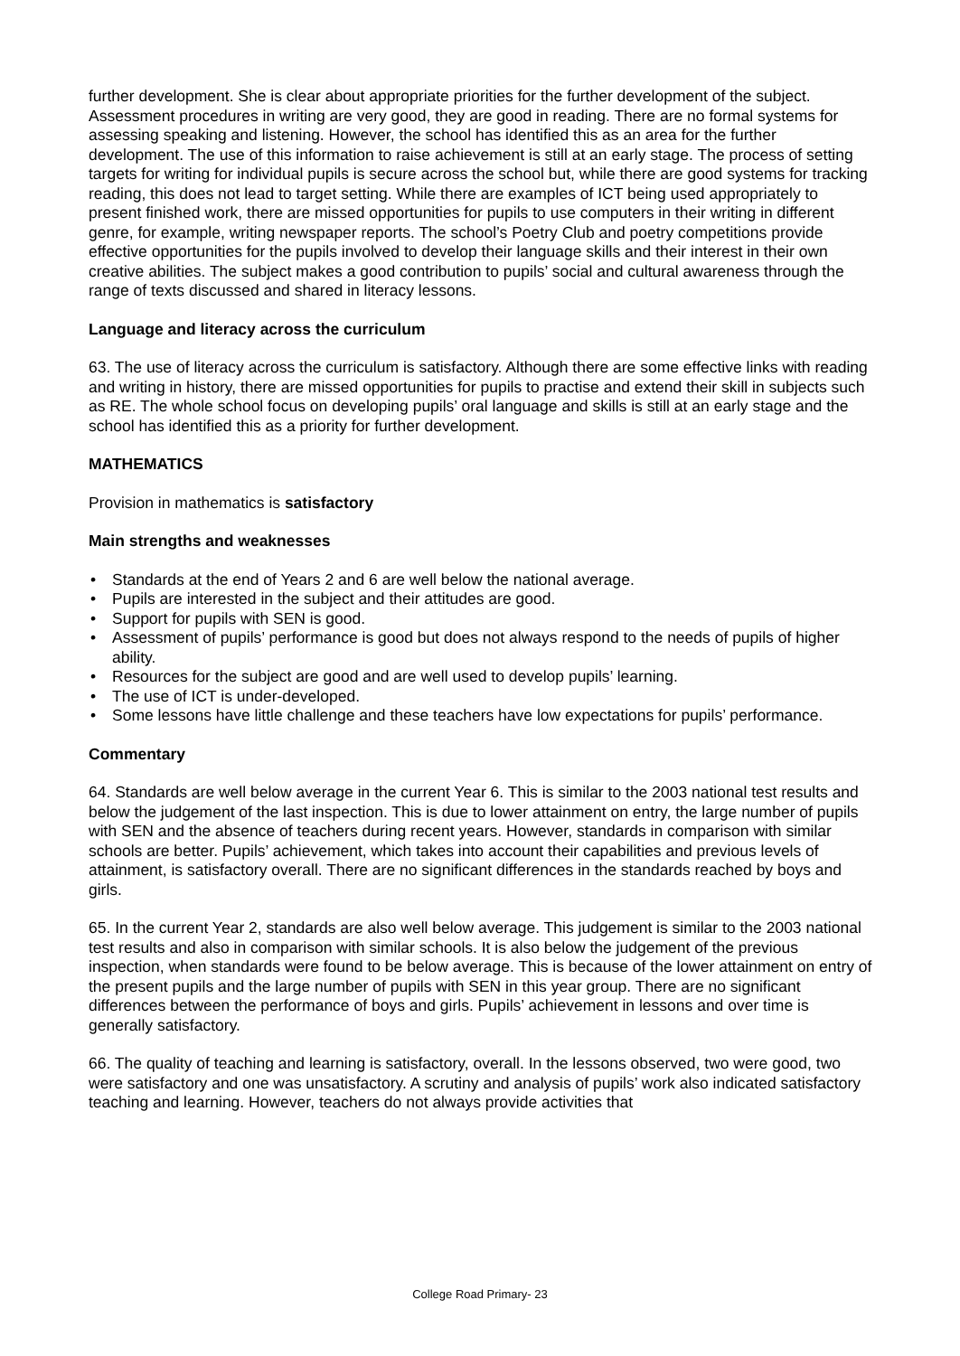further development. She is clear about appropriate priorities for the further development of the subject. Assessment procedures in writing are very good, they are good in reading. There are no formal systems for assessing speaking and listening. However, the school has identified this as an area for the further development. The use of this information to raise achievement is still at an early stage. The process of setting targets for writing for individual pupils is secure across the school but, while there are good systems for tracking reading, this does not lead to target setting. While there are examples of ICT being used appropriately to present finished work, there are missed opportunities for pupils to use computers in their writing in different genre, for example, writing newspaper reports. The school’s Poetry Club and poetry competitions provide effective opportunities for the pupils involved to develop their language skills and their interest in their own creative abilities. The subject makes a good contribution to pupils’ social and cultural awareness through the range of texts discussed and shared in literacy lessons.
Language and literacy across the curriculum
63. The use of literacy across the curriculum is satisfactory. Although there are some effective links with reading and writing in history, there are missed opportunities for pupils to practise and extend their skill in subjects such as RE. The whole school focus on developing pupils’ oral language and skills is still at an early stage and the school has identified this as a priority for further development.
MATHEMATICS
Provision in mathematics is satisfactory
Main strengths and weaknesses
• Standards at the end of Years 2 and 6 are well below the national average.
• Pupils are interested in the subject and their attitudes are good.
• Support for pupils with SEN is good.
• Assessment of pupils’ performance is good but does not always respond to the needs of pupils of higher ability.
• Resources for the subject are good and are well used to develop pupils’ learning.
• The use of ICT is under-developed.
• Some lessons have little challenge and these teachers have low expectations for pupils’ performance.
Commentary
64. Standards are well below average in the current Year 6. This is similar to the 2003 national test results and below the judgement of the last inspection. This is due to lower attainment on entry, the large number of pupils with SEN and the absence of teachers during recent years. However, standards in comparison with similar schools are better. Pupils’ achievement, which takes into account their capabilities and previous levels of attainment, is satisfactory overall. There are no significant differences in the standards reached by boys and girls.
65. In the current Year 2, standards are also well below average. This judgement is similar to the 2003 national test results and also in comparison with similar schools. It is also below the judgement of the previous inspection, when standards were found to be below average. This is because of the lower attainment on entry of the present pupils and the large number of pupils with SEN in this year group. There are no significant differences between the performance of boys and girls. Pupils’ achievement in lessons and over time is generally satisfactory.
66. The quality of teaching and learning is satisfactory, overall. In the lessons observed, two were good, two were satisfactory and one was unsatisfactory. A scrutiny and analysis of pupils’ work also indicated satisfactory teaching and learning. However, teachers do not always provide activities that
College Road Primary- 23